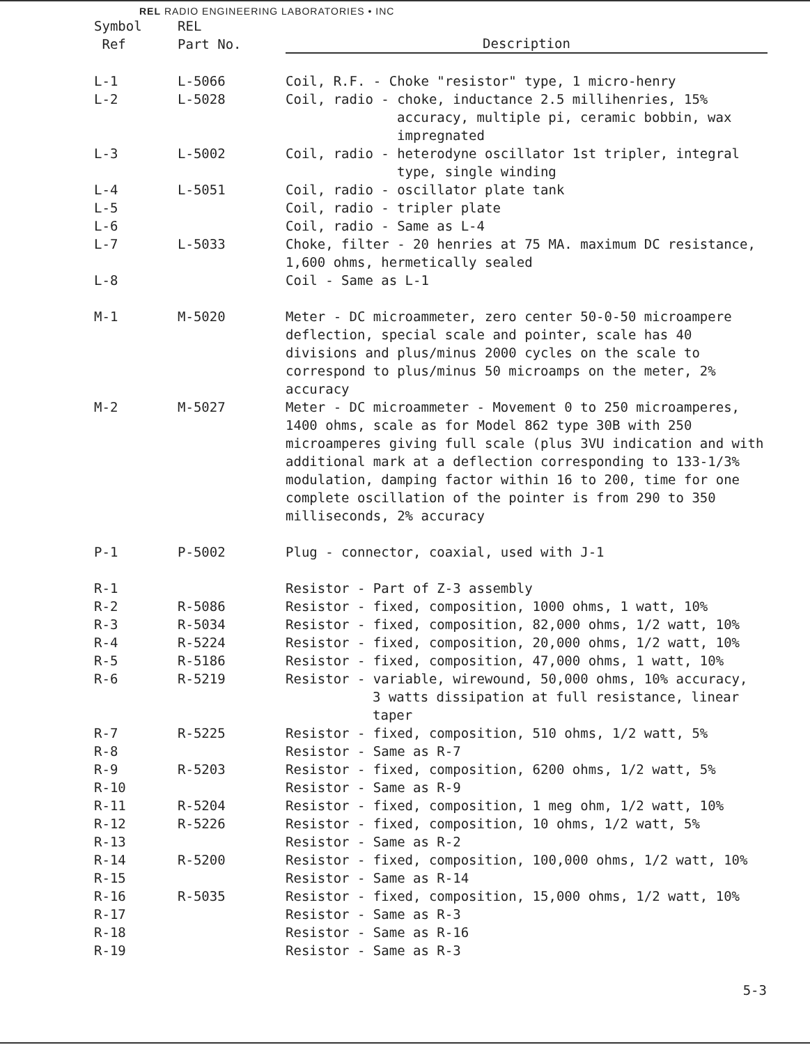REL RADIO ENGINEERING LABORATORIES • INC
| Symbol Ref | REL Part No. | Description |
| --- | --- | --- |
| L-1 | L-5066 | Coil, R.F. - Choke "resistor" type, 1 micro-henry |
| L-2 | L-5028 | Coil, radio - choke, inductance 2.5 millihenries, 15% accuracy, multiple pi, ceramic bobbin, wax impregnated |
| L-3 | L-5002 | Coil, radio - heterodyne oscillator 1st tripler, integral type, single winding |
| L-4 | L-5051 | Coil, radio - oscillator plate tank |
| L-5 | | Coil, radio - tripler plate |
| L-6 | | Coil, radio - Same as L-4 |
| L-7 | L-5033 | Choke, filter - 20 henries at 75 MA. maximum DC resistance, 1,600 ohms, hermetically sealed |
| L-8 | | Coil - Same as L-1 |
| M-1 | M-5020 | Meter - DC microammeter, zero center 50-0-50 microampere deflection, special scale and pointer, scale has 40 divisions and plus/minus 2000 cycles on the scale to correspond to plus/minus 50 microamps on the meter, 2% accuracy |
| M-2 | M-5027 | Meter - DC microammeter - Movement 0 to 250 microamperes, 1400 ohms, scale as for Model 862 type 30B with 250 microamperes giving full scale (plus 3VU indication and with additional mark at a deflection corresponding to 133-1/3% modulation, damping factor within 16 to 200, time for one complete oscillation of the pointer is from 290 to 350 milliseconds, 2% accuracy |
| P-1 | P-5002 | Plug - connector, coaxial, used with J-1 |
| R-1 | | Resistor - Part of Z-3 assembly |
| R-2 | R-5086 | Resistor - fixed, composition, 1000 ohms, 1 watt, 10% |
| R-3 | R-5034 | Resistor - fixed, composition, 82,000 ohms, 1/2 watt, 10% |
| R-4 | R-5224 | Resistor - fixed, composition, 20,000 ohms, 1/2 watt, 10% |
| R-5 | R-5186 | Resistor - fixed, composition, 47,000 ohms, 1 watt, 10% |
| R-6 | R-5219 | Resistor - variable, wirewound, 50,000 ohms, 10% accuracy, 3 watts dissipation at full resistance, linear taper |
| R-7 | R-5225 | Resistor - fixed, composition, 510 ohms, 1/2 watt, 5% |
| R-8 | | Resistor - Same as R-7 |
| R-9 | R-5203 | Resistor - fixed, composition, 6200 ohms, 1/2 watt, 5% |
| R-10 | | Resistor - Same as R-9 |
| R-11 | R-5204 | Resistor - fixed, composition, 1 meg ohm, 1/2 watt, 10% |
| R-12 | R-5226 | Resistor - fixed, composition, 10 ohms, 1/2 watt, 5% |
| R-13 | | Resistor - Same as R-2 |
| R-14 | R-5200 | Resistor - fixed, composition, 100,000 ohms, 1/2 watt, 10% |
| R-15 | | Resistor - Same as R-14 |
| R-16 | R-5035 | Resistor - fixed, composition, 15,000 ohms, 1/2 watt, 10% |
| R-17 | | Resistor - Same as R-3 |
| R-18 | | Resistor - Same as R-16 |
| R-19 | | Resistor - Same as R-3 |
5-3